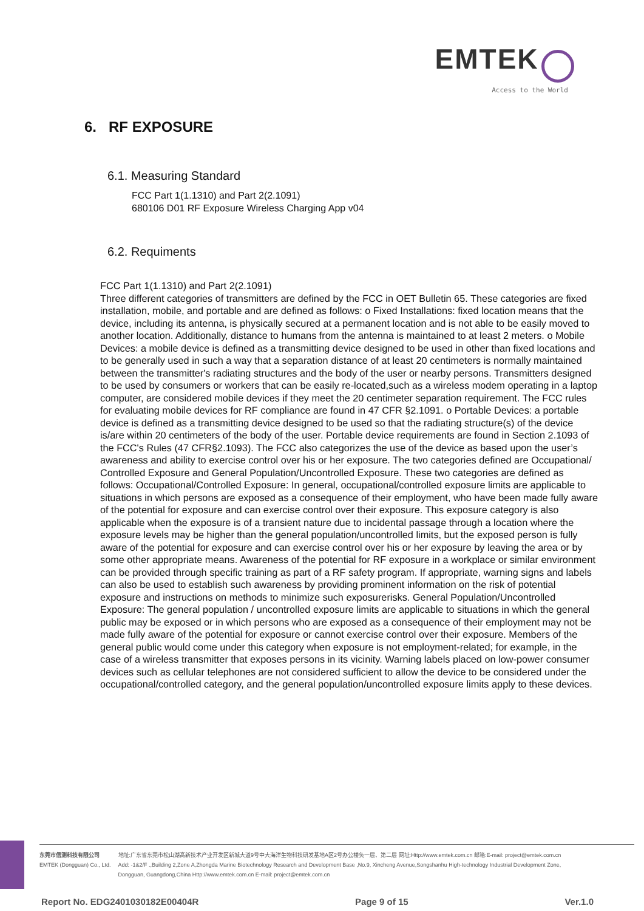EMTEK
Access to the World
6. RF EXPOSURE
6.1. Measuring Standard
FCC Part 1(1.1310) and Part 2(2.1091)
680106 D01 RF Exposure Wireless Charging App v04
6.2. Requiments
FCC Part 1(1.1310) and Part 2(2.1091)
Three different categories of transmitters are defined by the FCC in OET Bulletin 65. These categories are fixed installation, mobile, and portable and are defined as follows: o Fixed Installations: fixed location means that the device, including its antenna, is physically secured at a permanent location and is not able to be easily moved to another location. Additionally, distance to humans from the antenna is maintained to at least 2 meters. o Mobile Devices: a mobile device is defined as a transmitting device designed to be used in other than fixed locations and to be generally used in such a way that a separation distance of at least 20 centimeters is normally maintained between the transmitter's radiating structures and the body of the user or nearby persons. Transmitters designed to be used by consumers or workers that can be easily re-located,such as a wireless modem operating in a laptop computer, are considered mobile devices if they meet the 20 centimeter separation requirement. The FCC rules for evaluating mobile devices for RF compliance are found in 47 CFR §2.1091. o Portable Devices: a portable device is defined as a transmitting device designed to be used so that the radiating structure(s) of the device is/are within 20 centimeters of the body of the user. Portable device requirements are found in Section 2.1093 of the FCC's Rules (47 CFR§2.1093). The FCC also categorizes the use of the device as based upon the user’s awareness and ability to exercise control over his or her exposure. The two categories defined are Occupational/ Controlled Exposure and General Population/Uncontrolled Exposure. These two categories are defined as follows: Occupational/Controlled Exposure: In general, occupational/controlled exposure limits are applicable to situations in which persons are exposed as a consequence of their employment, who have been made fully aware of the potential for exposure and can exercise control over their exposure. This exposure category is also applicable when the exposure is of a transient nature due to incidental passage through a location where the exposure levels may be higher than the general population/uncontrolled limits, but the exposed person is fully aware of the potential for exposure and can exercise control over his or her exposure by leaving the area or by some other appropriate means. Awareness of the potential for RF exposure in a workplace or similar environment can be provided through specific training as part of a RF safety program. If appropriate, warning signs and labels can also be used to establish such awareness by providing prominent information on the risk of potential exposure and instructions on methods to minimize such exposurerisks. General Population/Uncontrolled Exposure: The general population / uncontrolled exposure limits are applicable to situations in which the general public may be exposed or in which persons who are exposed as a consequence of their employment may not be made fully aware of the potential for exposure or cannot exercise control over their exposure. Members of the general public would come under this category when exposure is not employment-related; for example, in the case of a wireless transmitter that exposes persons in its vicinity. Warning labels placed on low-power consumer devices such as cellular telephones are not considered sufficient to allow the device to be considered under the occupational/controlled category, and the general population/uncontrolled exposure limits apply to these devices.
东莞市信测科技有限公司
EMTEK (Dongguan) Co., Ltd.
地址:广东省东莞市松山湖高新技术产业开发区新城大道9号中大海洋生物科技研发基地A区2号办公楼负一层、第二层 网址:Http://www.emtek.com.cn 邮箱:E-mail: project@emtek.com.cn
Add: -1&2/F .,Building 2,Zone A,Zhongda Marine Biotechnology Research and Development Base ,No.9, Xincheng Avenue,Songshanhu High-technology Industrial Development Zone,
Dongguan, Guangdong,China Http://www.emtek.com.cn E-mail: project@emtek.com.cn
Report No. EDG2401030182E00404R Page 9 of 15 Ver.1.0